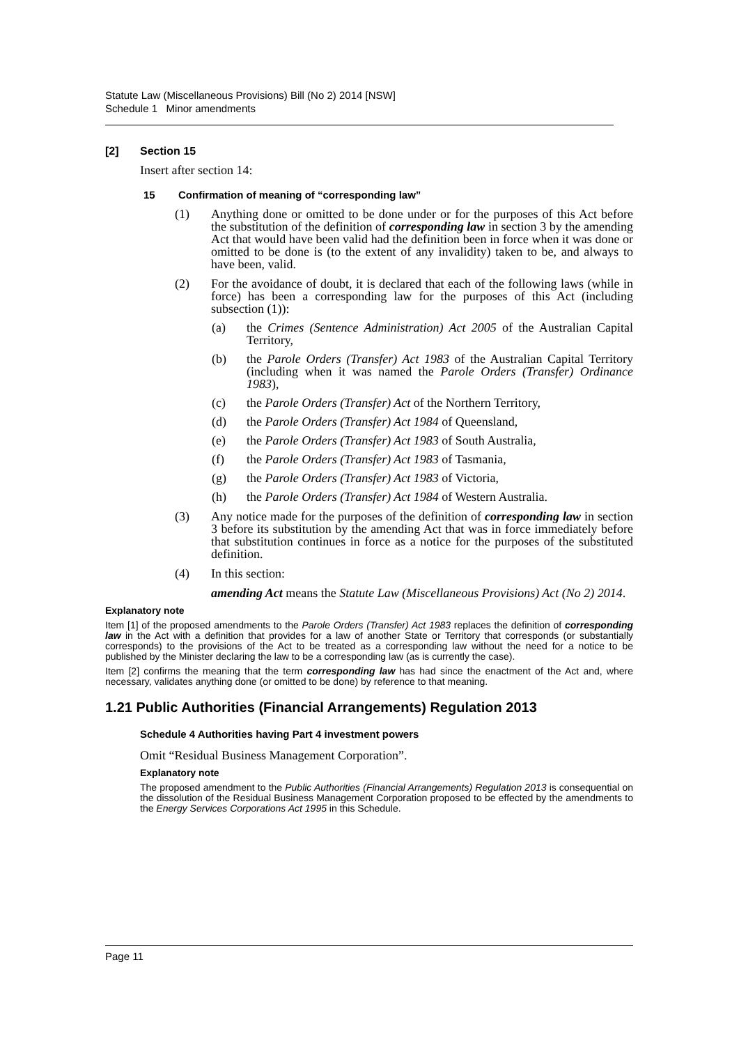Statute Law (Miscellaneous Provisions) Bill (No 2) 2014 [NSW]
Schedule 1 Minor amendments
[2] Section 15
Insert after section 14:
15 Confirmation of meaning of “corresponding law”
(1) Anything done or omitted to be done under or for the purposes of this Act before the substitution of the definition of corresponding law in section 3 by the amending Act that would have been valid had the definition been in force when it was done or omitted to be done is (to the extent of any invalidity) taken to be, and always to have been, valid.
(2) For the avoidance of doubt, it is declared that each of the following laws (while in force) has been a corresponding law for the purposes of this Act (including subsection (1)):
(a) the Crimes (Sentence Administration) Act 2005 of the Australian Capital Territory,
(b) the Parole Orders (Transfer) Act 1983 of the Australian Capital Territory (including when it was named the Parole Orders (Transfer) Ordinance 1983),
(c) the Parole Orders (Transfer) Act of the Northern Territory,
(d) the Parole Orders (Transfer) Act 1984 of Queensland,
(e) the Parole Orders (Transfer) Act 1983 of South Australia,
(f) the Parole Orders (Transfer) Act 1983 of Tasmania,
(g) the Parole Orders (Transfer) Act 1983 of Victoria,
(h) the Parole Orders (Transfer) Act 1984 of Western Australia.
(3) Any notice made for the purposes of the definition of corresponding law in section 3 before its substitution by the amending Act that was in force immediately before that substitution continues in force as a notice for the purposes of the substituted definition.
(4) In this section:
amending Act means the Statute Law (Miscellaneous Provisions) Act (No 2) 2014.
Explanatory note
Item [1] of the proposed amendments to the Parole Orders (Transfer) Act 1983 replaces the definition of corresponding law in the Act with a definition that provides for a law of another State or Territory that corresponds (or substantially corresponds) to the provisions of the Act to be treated as a corresponding law without the need for a notice to be published by the Minister declaring the law to be a corresponding law (as is currently the case).
Item [2] confirms the meaning that the term corresponding law has had since the enactment of the Act and, where necessary, validates anything done (or omitted to be done) by reference to that meaning.
1.21 Public Authorities (Financial Arrangements) Regulation 2013
Schedule 4 Authorities having Part 4 investment powers
Omit “Residual Business Management Corporation”.
Explanatory note
The proposed amendment to the Public Authorities (Financial Arrangements) Regulation 2013 is consequential on the dissolution of the Residual Business Management Corporation proposed to be effected by the amendments to the Energy Services Corporations Act 1995 in this Schedule.
Page 11